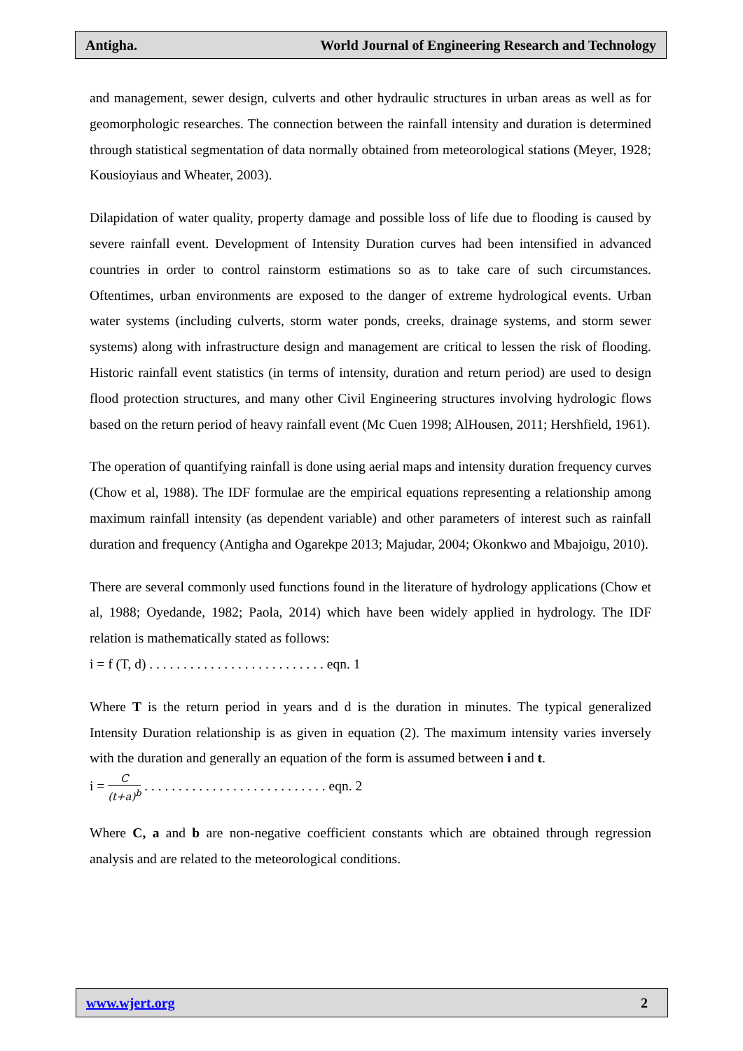Antigha. World Journal of Engineering Research and Technology
and management, sewer design, culverts and other hydraulic structures in urban areas as well as for geomorphologic researches. The connection between the rainfall intensity and duration is determined through statistical segmentation of data normally obtained from meteorological stations (Meyer, 1928; Kousioyiaus and Wheater, 2003).
Dilapidation of water quality, property damage and possible loss of life due to flooding is caused by severe rainfall event. Development of Intensity Duration curves had been intensified in advanced countries in order to control rainstorm estimations so as to take care of such circumstances. Oftentimes, urban environments are exposed to the danger of extreme hydrological events. Urban water systems (including culverts, storm water ponds, creeks, drainage systems, and storm sewer systems) along with infrastructure design and management are critical to lessen the risk of flooding. Historic rainfall event statistics (in terms of intensity, duration and return period) are used to design flood protection structures, and many other Civil Engineering structures involving hydrologic flows based on the return period of heavy rainfall event (Mc Cuen 1998; AlHousen, 2011; Hershfield, 1961).
The operation of quantifying rainfall is done using aerial maps and intensity duration frequency curves (Chow et al, 1988). The IDF formulae are the empirical equations representing a relationship among maximum rainfall intensity (as dependent variable) and other parameters of interest such as rainfall duration and frequency (Antigha and Ogarekpe 2013; Majudar, 2004; Okonkwo and Mbajoigu, 2010).
There are several commonly used functions found in the literature of hydrology applications (Chow et al, 1988; Oyedande, 1982; Paola, 2014) which have been widely applied in hydrology. The IDF relation is mathematically stated as follows:
i = f (T, d) . . . . . . . . . . . . . . . . . . . . . . . . . . eqn. 1
Where T is the return period in years and d is the duration in minutes. The typical generalized Intensity Duration relationship is as given in equation (2). The maximum intensity varies inversely with the duration and generally an equation of the form is assumed between i and t.
i = C (t+a)<sup>b</sup> . . . . . . . . . . . . . . . . . . . . . . . . . . . eqn. 2
Where C, a and b are non-negative coefficient constants which are obtained through regression analysis and are related to the meteorological conditions.
www.wjert.org 2